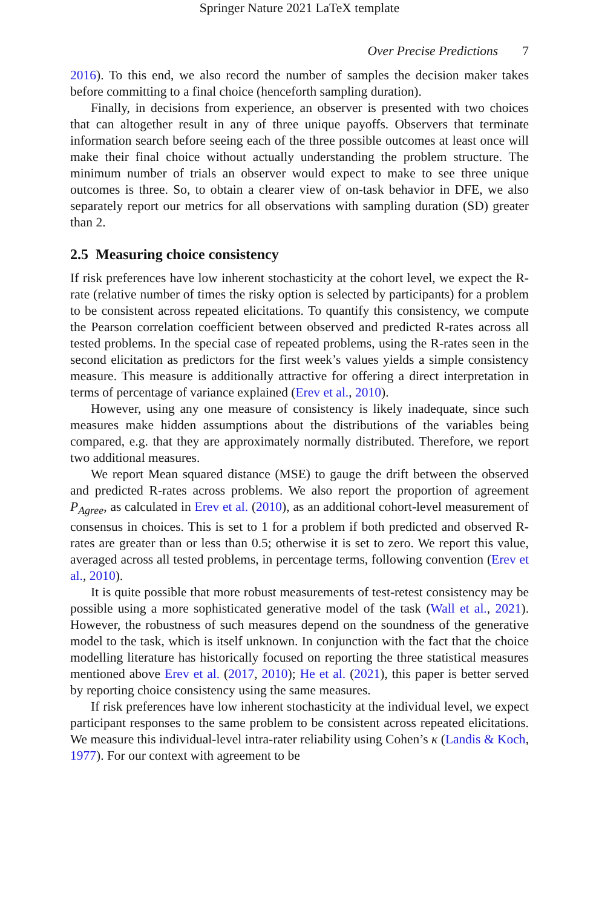Springer Nature 2021 LaTeX template
Over Precise Predictions 7
2016). To this end, we also record the number of samples the decision maker takes before committing to a final choice (henceforth sampling duration).
Finally, in decisions from experience, an observer is presented with two choices that can altogether result in any of three unique payoffs. Observers that terminate information search before seeing each of the three possible outcomes at least once will make their final choice without actually understanding the problem structure. The minimum number of trials an observer would expect to make to see three unique outcomes is three. So, to obtain a clearer view of on-task behavior in DFE, we also separately report our metrics for all observations with sampling duration (SD) greater than 2.
2.5 Measuring choice consistency
If risk preferences have low inherent stochasticity at the cohort level, we expect the R-rate (relative number of times the risky option is selected by participants) for a problem to be consistent across repeated elicitations. To quantify this consistency, we compute the Pearson correlation coefficient between observed and predicted R-rates across all tested problems. In the special case of repeated problems, using the R-rates seen in the second elicitation as predictors for the first week’s values yields a simple consistency measure. This measure is additionally attractive for offering a direct interpretation in terms of percentage of variance explained (Erev et al., 2010).
However, using any one measure of consistency is likely inadequate, since such measures make hidden assumptions about the distributions of the variables being compared, e.g. that they are approximately normally distributed. Therefore, we report two additional measures.
We report Mean squared distance (MSE) to gauge the drift between the observed and predicted R-rates across problems. We also report the proportion of agreement P<sub>Agree</sub>, as calculated in Erev et al. (2010), as an additional cohort-level measurement of consensus in choices. This is set to 1 for a problem if both predicted and observed R-rates are greater than or less than 0.5; otherwise it is set to zero. We report this value, averaged across all tested problems, in percentage terms, following convention (Erev et al., 2010).
It is quite possible that more robust measurements of test-retest consistency may be possible using a more sophisticated generative model of the task (Wall et al., 2021). However, the robustness of such measures depend on the soundness of the generative model to the task, which is itself unknown. In conjunction with the fact that the choice modelling literature has historically focused on reporting the three statistical measures mentioned above Erev et al. (2017, 2010); He et al. (2021), this paper is better served by reporting choice consistency using the same measures.
If risk preferences have low inherent stochasticity at the individual level, we expect participant responses to the same problem to be consistent across repeated elicitations. We measure this individual-level intra-rater reliability using Cohen’s κ (Landis & Koch, 1977). For our context with agreement to be